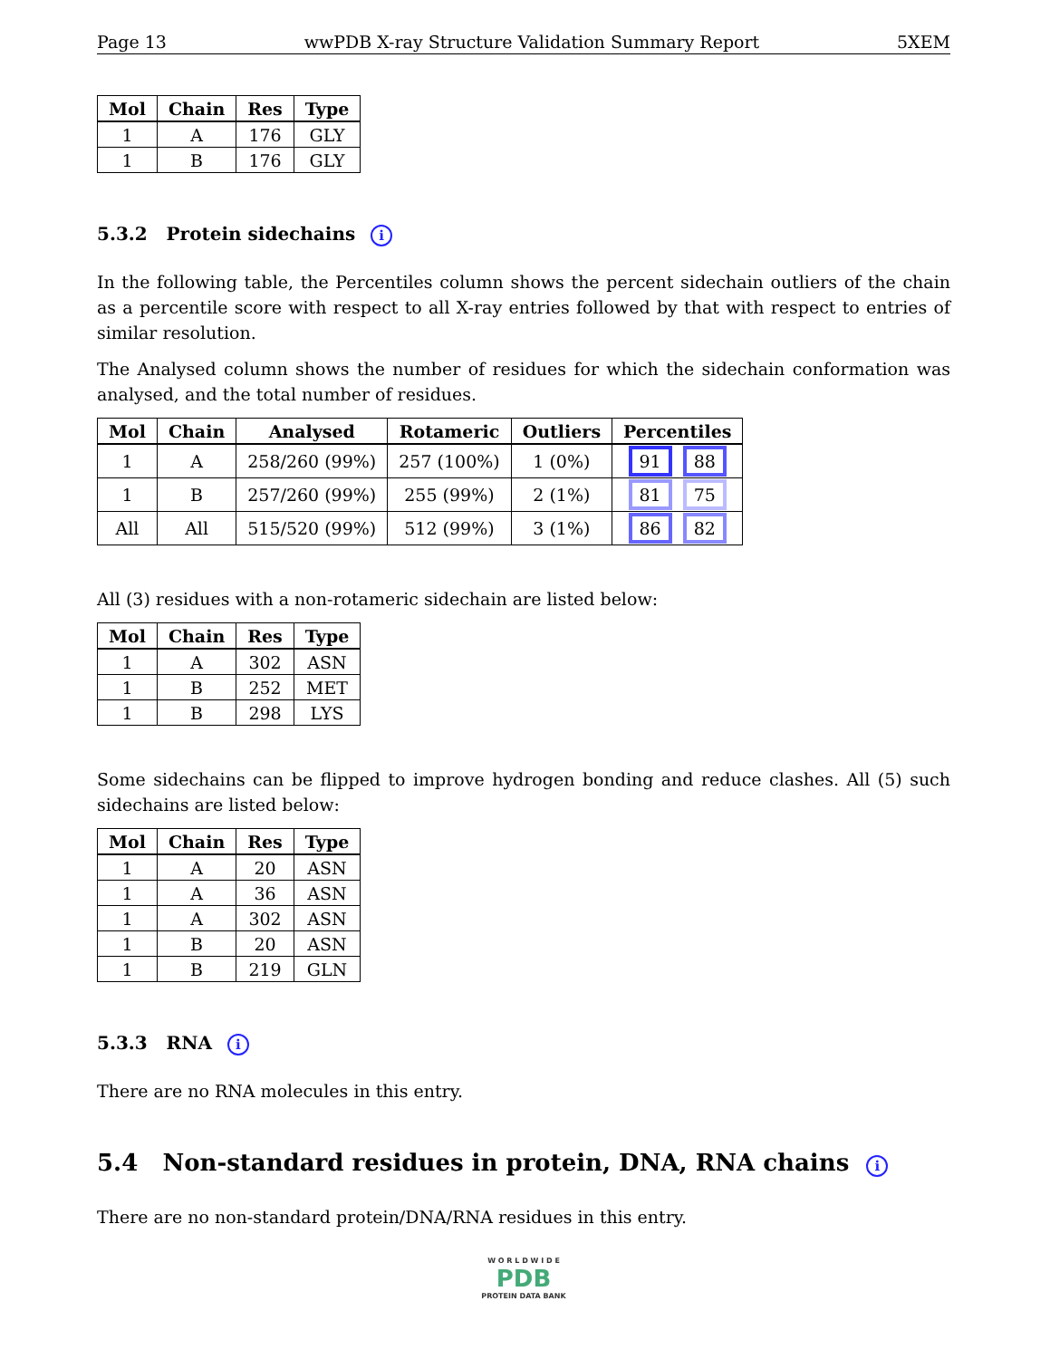Page 13 wwPDB X-ray Structure Validation Summary Report 5XEM
| Mol | Chain | Res | Type |
| --- | --- | --- | --- |
| 1 | A | 176 | GLY |
| 1 | B | 176 | GLY |
5.3.2 Protein sidechains i
In the following table, the Percentiles column shows the percent sidechain outliers of the chain as a percentile score with respect to all X-ray entries followed by that with respect to entries of similar resolution.
The Analysed column shows the number of residues for which the sidechain conformation was analysed, and the total number of residues.
| Mol | Chain | Analysed | Rotameric | Outliers | Percentiles |
| --- | --- | --- | --- | --- | --- |
| 1 | A | 258/260 (99%) | 257 (100%) | 1 (0%) | 91 88 |
| 1 | B | 257/260 (99%) | 255 (99%) | 2 (1%) | 81 75 |
| All | All | 515/520 (99%) | 512 (99%) | 3 (1%) | 86 82 |
All (3) residues with a non-rotameric sidechain are listed below:
| Mol | Chain | Res | Type |
| --- | --- | --- | --- |
| 1 | A | 302 | ASN |
| 1 | B | 252 | MET |
| 1 | B | 298 | LYS |
Some sidechains can be flipped to improve hydrogen bonding and reduce clashes. All (5) such sidechains are listed below:
| Mol | Chain | Res | Type |
| --- | --- | --- | --- |
| 1 | A | 20 | ASN |
| 1 | A | 36 | ASN |
| 1 | A | 302 | ASN |
| 1 | B | 20 | ASN |
| 1 | B | 219 | GLN |
5.3.3 RNA i
There are no RNA molecules in this entry.
5.4 Non-standard residues in protein, DNA, RNA chains i
There are no non-standard protein/DNA/RNA residues in this entry.
W O R L D W I D E
PDB
PROTEIN DATA BANK